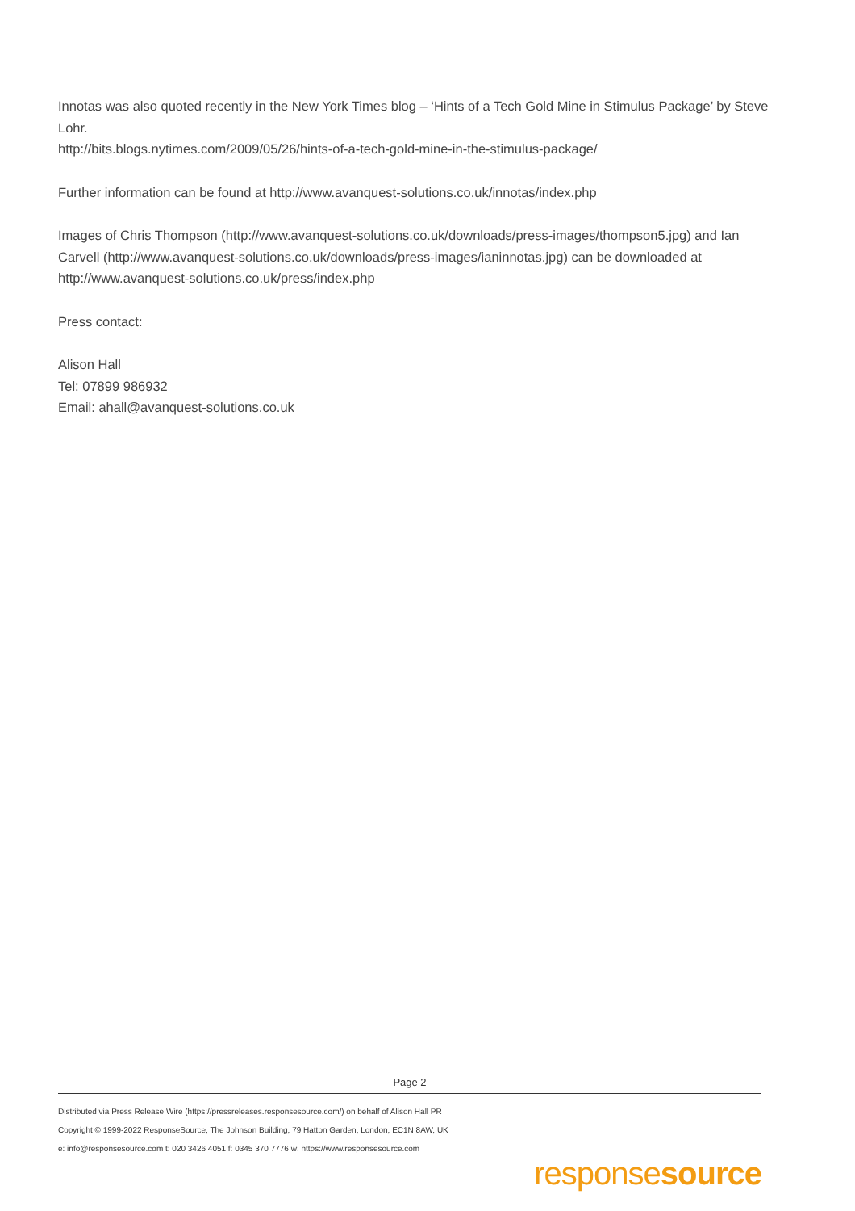Innotas was also quoted recently in the New York Times blog – ‘Hints of a Tech Gold Mine in Stimulus Package’ by Steve Lohr.
http://bits.blogs.nytimes.com/2009/05/26/hints-of-a-tech-gold-mine-in-the-stimulus-package/
Further information can be found at http://www.avanquest-solutions.co.uk/innotas/index.php
Images of Chris Thompson (http://www.avanquest-solutions.co.uk/downloads/press-images/thompson5.jpg) and Ian Carvell (http://www.avanquest-solutions.co.uk/downloads/press-images/ianinnotas.jpg) can be downloaded at http://www.avanquest-solutions.co.uk/press/index.php
Press contact:
Alison Hall
Tel: 07899 986932
Email: ahall@avanquest-solutions.co.uk
Page 2
Distributed via Press Release Wire (https://pressreleases.responsesource.com/) on behalf of Alison Hall PR
Copyright © 1999-2022 ResponseSource, The Johnson Building, 79 Hatton Garden, London, EC1N 8AW, UK
e: info@responsesource.com t: 020 3426 4051 f: 0345 370 7776 w: https://www.responsesource.com
responsesource